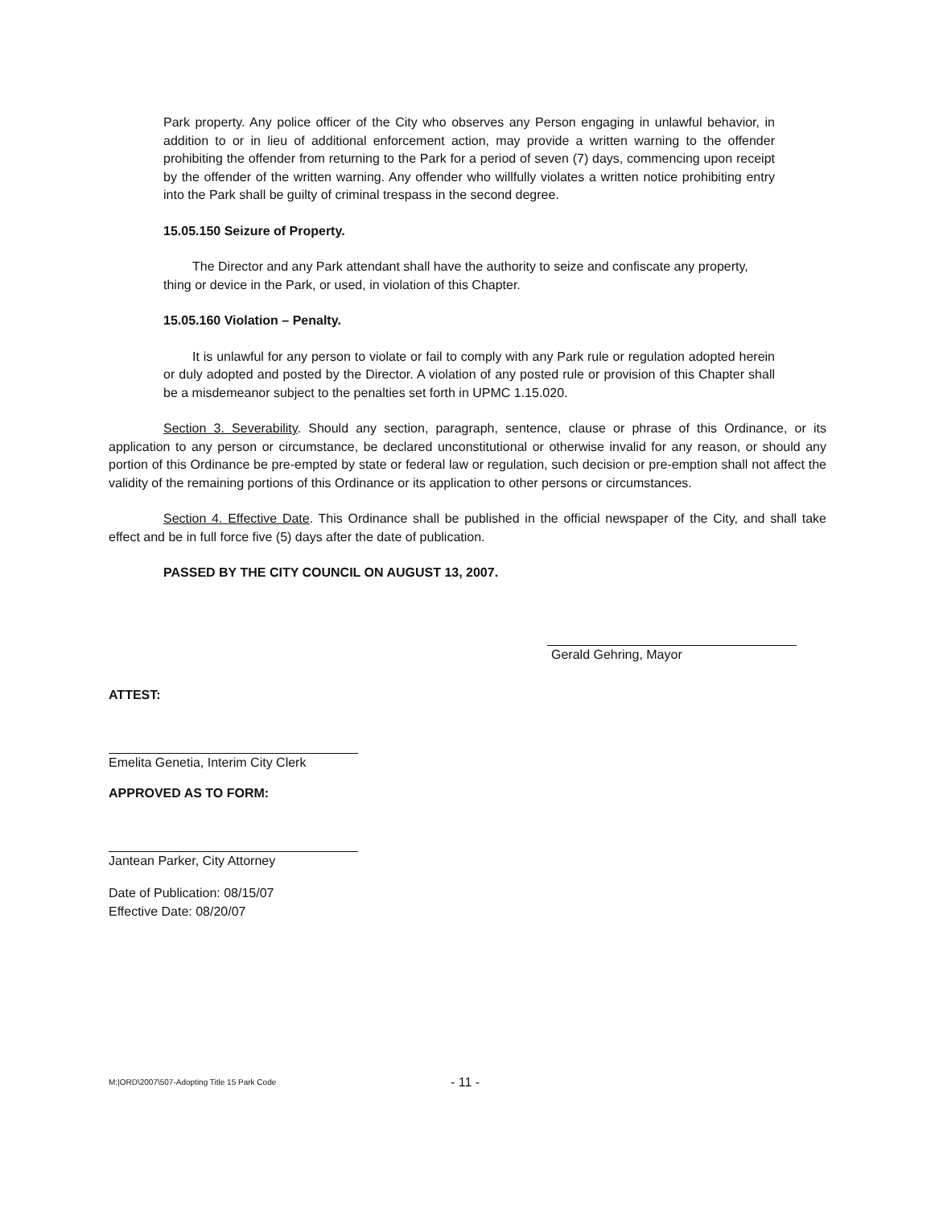Park property. Any police officer of the City who observes any Person engaging in unlawful behavior, in addition to or in lieu of additional enforcement action, may provide a written warning to the offender prohibiting the offender from returning to the Park for a period of seven (7) days, commencing upon receipt by the offender of the written warning. Any offender who willfully violates a written notice prohibiting entry into the Park shall be guilty of criminal trespass in the second degree.
15.05.150 Seizure of Property.
The Director and any Park attendant shall have the authority to seize and confiscate any property, thing or device in the Park, or used, in violation of this Chapter.
15.05.160 Violation – Penalty.
It is unlawful for any person to violate or fail to comply with any Park rule or regulation adopted herein or duly adopted and posted by the Director. A violation of any posted rule or provision of this Chapter shall be a misdemeanor subject to the penalties set forth in UPMC 1.15.020.
Section 3. Severability. Should any section, paragraph, sentence, clause or phrase of this Ordinance, or its application to any person or circumstance, be declared unconstitutional or otherwise invalid for any reason, or should any portion of this Ordinance be pre-empted by state or federal law or regulation, such decision or pre-emption shall not affect the validity of the remaining portions of this Ordinance or its application to other persons or circumstances.
Section 4. Effective Date. This Ordinance shall be published in the official newspaper of the City, and shall take effect and be in full force five (5) days after the date of publication.
PASSED BY THE CITY COUNCIL ON AUGUST 13, 2007.
Gerald Gehring, Mayor
ATTEST:
Emelita Genetia, Interim City Clerk
APPROVED AS TO FORM:
Jantean Parker, City Attorney
Date of Publication: 08/15/07
Effective Date: 08/20/07
M:|ORD\2007\507-Adopting Title 15 Park Code - 11 -